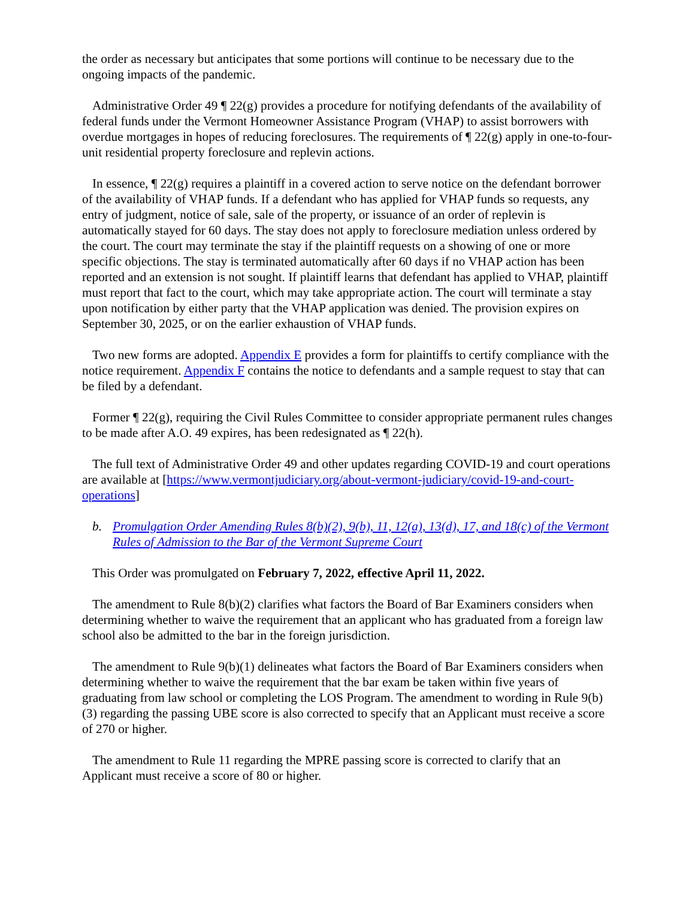the order as necessary but anticipates that some portions will continue to be necessary due to the ongoing impacts of the pandemic.
Administrative Order 49 ¶ 22(g) provides a procedure for notifying defendants of the availability of federal funds under the Vermont Homeowner Assistance Program (VHAP) to assist borrowers with overdue mortgages in hopes of reducing foreclosures. The requirements of ¶ 22(g) apply in one-to-four-unit residential property foreclosure and replevin actions.
In essence, ¶ 22(g) requires a plaintiff in a covered action to serve notice on the defendant borrower of the availability of VHAP funds. If a defendant who has applied for VHAP funds so requests, any entry of judgment, notice of sale, sale of the property, or issuance of an order of replevin is automatically stayed for 60 days. The stay does not apply to foreclosure mediation unless ordered by the court. The court may terminate the stay if the plaintiff requests on a showing of one or more specific objections. The stay is terminated automatically after 60 days if no VHAP action has been reported and an extension is not sought. If plaintiff learns that defendant has applied to VHAP, plaintiff must report that fact to the court, which may take appropriate action. The court will terminate a stay upon notification by either party that the VHAP application was denied. The provision expires on September 30, 2025, or on the earlier exhaustion of VHAP funds.
Two new forms are adopted. Appendix E provides a form for plaintiffs to certify compliance with the notice requirement. Appendix F contains the notice to defendants and a sample request to stay that can be filed by a defendant.
Former ¶ 22(g), requiring the Civil Rules Committee to consider appropriate permanent rules changes to be made after A.O. 49 expires, has been redesignated as ¶ 22(h).
The full text of Administrative Order 49 and other updates regarding COVID-19 and court operations are available at [https://www.vermontjudiciary.org/about-vermont-judiciary/covid-19-and-court-operations]
b. Promulgation Order Amending Rules 8(b)(2), 9(b), 11, 12(a), 13(d), 17, and 18(c) of the Vermont Rules of Admission to the Bar of the Vermont Supreme Court
This Order was promulgated on February 7, 2022, effective April 11, 2022.
The amendment to Rule 8(b)(2) clarifies what factors the Board of Bar Examiners considers when determining whether to waive the requirement that an applicant who has graduated from a foreign law school also be admitted to the bar in the foreign jurisdiction.
The amendment to Rule 9(b)(1) delineates what factors the Board of Bar Examiners considers when determining whether to waive the requirement that the bar exam be taken within five years of graduating from law school or completing the LOS Program. The amendment to wording in Rule 9(b)(3) regarding the passing UBE score is also corrected to specify that an Applicant must receive a score of 270 or higher.
The amendment to Rule 11 regarding the MPRE passing score is corrected to clarify that an Applicant must receive a score of 80 or higher.